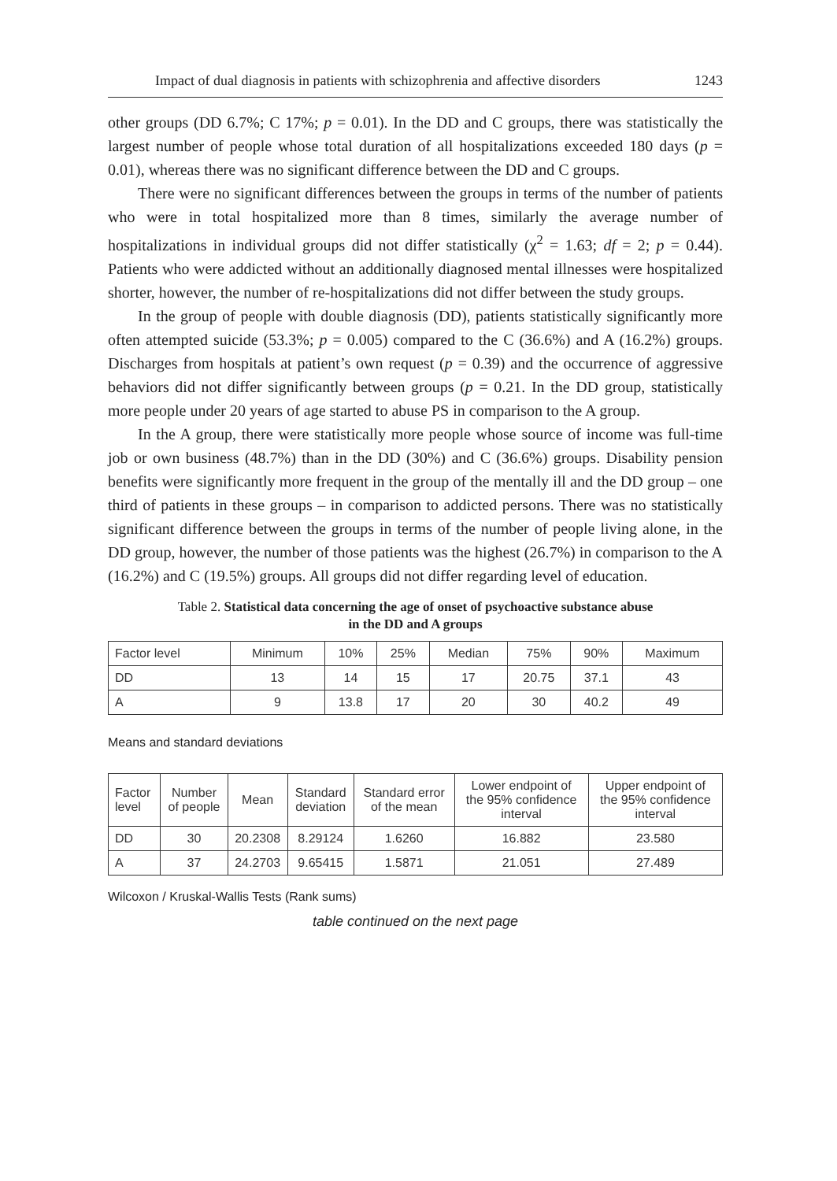Impact of dual diagnosis in patients with schizophrenia and affective disorders 1243
other groups (DD 6.7%; C 17%; p = 0.01). In the DD and C groups, there was statistically the largest number of people whose total duration of all hospitalizations exceeded 180 days (p = 0.01), whereas there was no significant difference between the DD and C groups.
There were no significant differences between the groups in terms of the number of patients who were in total hospitalized more than 8 times, similarly the average number of hospitalizations in individual groups did not differ statistically (χ<sup>2</sup> = 1.63; df = 2; p = 0.44). Patients who were addicted without an additionally diagnosed mental illnesses were hospitalized shorter, however, the number of re-hospitalizations did not differ between the study groups.
In the group of people with double diagnosis (DD), patients statistically significantly more often attempted suicide (53.3%; p = 0.005) compared to the C (36.6%) and A (16.2%) groups. Discharges from hospitals at patient’s own request (p = 0.39) and the occurrence of aggressive behaviors did not differ significantly between groups (p = 0.21. In the DD group, statistically more people under 20 years of age started to abuse PS in comparison to the A group.
In the A group, there were statistically more people whose source of income was full-time job or own business (48.7%) than in the DD (30%) and C (36.6%) groups. Disability pension benefits were significantly more frequent in the group of the mentally ill and the DD group – one third of patients in these groups – in comparison to addicted persons. There was no statistically significant difference between the groups in terms of the number of people living alone, in the DD group, however, the number of those patients was the highest (26.7%) in comparison to the A (16.2%) and C (19.5%) groups. All groups did not differ regarding level of education.
Table 2. Statistical data concerning the age of onset of psychoactive substance abuse
in the DD and A groups
| Factor level | Minimum | 10% | 25% | Median | 75% | 90% | Maximum |
| DD | 13 | 14 | 15 | 17 | 20.75 | 37.1 | 43 |
| A | 9 | 13.8 | 17 | 20 | 30 | 40.2 | 49 |
Means and standard deviations
| Factor level | Number of people | Mean | Standard deviation | Standard error of the mean | Lower endpoint of the 95% confidence interval | Upper endpoint of the 95% confidence interval |
| DD | 30 | 20.2308 | 8.29124 | 1.6260 | 16.882 | 23.580 |
| A | 37 | 24.2703 | 9.65415 | 1.5871 | 21.051 | 27.489 |
Wilcoxon / Kruskal-Wallis Tests (Rank sums)
table continued on the next page